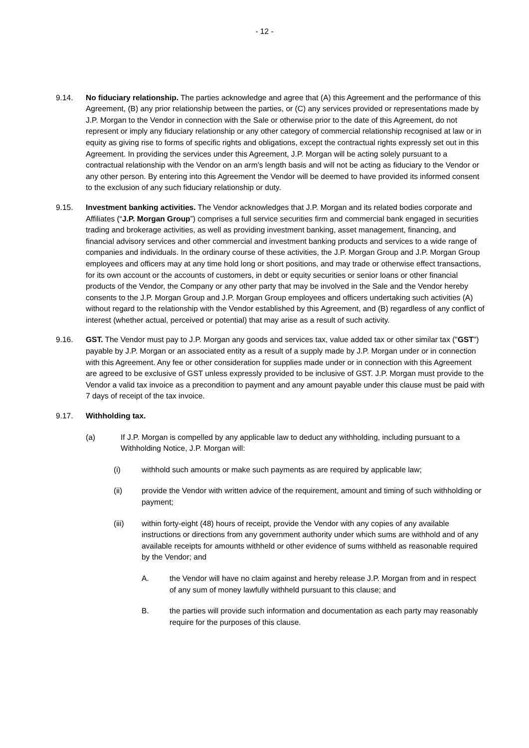- 12 -
9.14. No fiduciary relationship. The parties acknowledge and agree that (A) this Agreement and the performance of this Agreement, (B) any prior relationship between the parties, or (C) any services provided or representations made by J.P. Morgan to the Vendor in connection with the Sale or otherwise prior to the date of this Agreement, do not represent or imply any fiduciary relationship or any other category of commercial relationship recognised at law or in equity as giving rise to forms of specific rights and obligations, except the contractual rights expressly set out in this Agreement. In providing the services under this Agreement, J.P. Morgan will be acting solely pursuant to a contractual relationship with the Vendor on an arm’s length basis and will not be acting as fiduciary to the Vendor or any other person. By entering into this Agreement the Vendor will be deemed to have provided its informed consent to the exclusion of any such fiduciary relationship or duty.
9.15. Investment banking activities. The Vendor acknowledges that J.P. Morgan and its related bodies corporate and Affiliates (“J.P. Morgan Group”) comprises a full service securities firm and commercial bank engaged in securities trading and brokerage activities, as well as providing investment banking, asset management, financing, and financial advisory services and other commercial and investment banking products and services to a wide range of companies and individuals. In the ordinary course of these activities, the J.P. Morgan Group and J.P. Morgan Group employees and officers may at any time hold long or short positions, and may trade or otherwise effect transactions, for its own account or the accounts of customers, in debt or equity securities or senior loans or other financial products of the Vendor, the Company or any other party that may be involved in the Sale and the Vendor hereby consents to the J.P. Morgan Group and J.P. Morgan Group employees and officers undertaking such activities (A) without regard to the relationship with the Vendor established by this Agreement, and (B) regardless of any conflict of interest (whether actual, perceived or potential) that may arise as a result of such activity.
9.16. GST. The Vendor must pay to J.P. Morgan any goods and services tax, value added tax or other similar tax ("GST") payable by J.P. Morgan or an associated entity as a result of a supply made by J.P. Morgan under or in connection with this Agreement. Any fee or other consideration for supplies made under or in connection with this Agreement are agreed to be exclusive of GST unless expressly provided to be inclusive of GST. J.P. Morgan must provide to the Vendor a valid tax invoice as a precondition to payment and any amount payable under this clause must be paid with 7 days of receipt of the tax invoice.
9.17. Withholding tax.
(a) If J.P. Morgan is compelled by any applicable law to deduct any withholding, including pursuant to a Withholding Notice, J.P. Morgan will:
(i) withhold such amounts or make such payments as are required by applicable law;
(ii) provide the Vendor with written advice of the requirement, amount and timing of such withholding or payment;
(iii) within forty-eight (48) hours of receipt, provide the Vendor with any copies of any available instructions or directions from any government authority under which sums are withhold and of any available receipts for amounts withheld or other evidence of sums withheld as reasonable required by the Vendor; and
A. the Vendor will have no claim against and hereby release J.P. Morgan from and in respect of any sum of money lawfully withheld pursuant to this clause; and
B. the parties will provide such information and documentation as each party may reasonably require for the purposes of this clause.